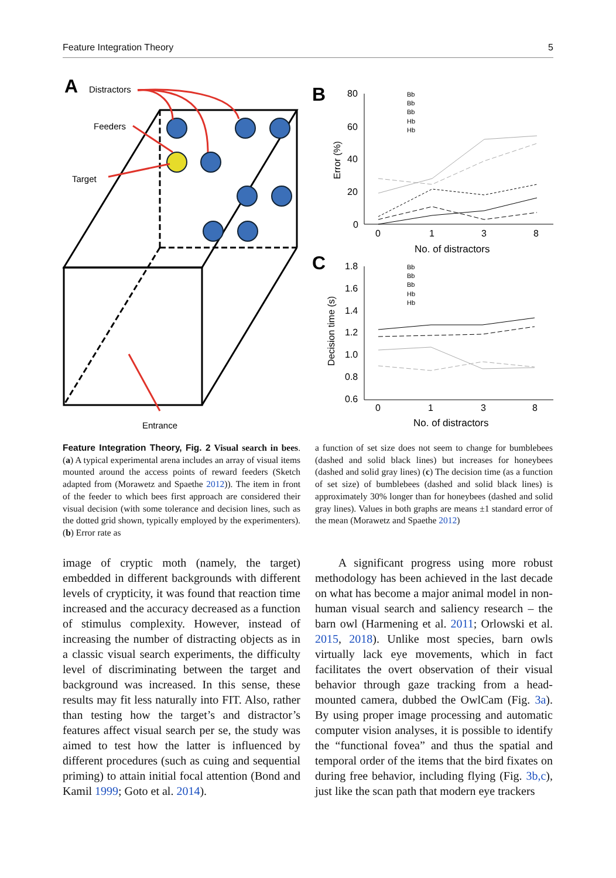Feature Integration Theory 5
A
Distractors
Feeders
Target
Entrance
B
C
Error (%)
Decision time (s)
80
60
40
20
0
0
1
3
8
No. of distractors
1.8
1.6
1.4
1.2
1.0
0.8
0.6
0
1
3
8
No. of distractors
Bb
Bb
Bb
Hb
Hb
Bb
Bb
Bb
Hb
Hb
Feature Integration Theory, Fig. 2 Visual search in bees. (a) A typical experimental arena includes an array of visual items mounted around the access points of reward feeders (Sketch adapted from (Morawetz and Spaethe 2012)). The item in front of the feeder to which bees first approach are considered their visual decision (with some tolerance and decision lines, such as the dotted grid shown, typically employed by the experimenters). (b) Error rate as
a function of set size does not seem to change for bumblebees (dashed and solid black lines) but increases for honeybees (dashed and solid gray lines) (c) The decision time (as a function of set size) of bumblebees (dashed and solid black lines) is approximately 30% longer than for honeybees (dashed and solid gray lines). Values in both graphs are means ±1 standard error of the mean (Morawetz and Spaethe 2012)
image of cryptic moth (namely, the target) embedded in different backgrounds with different levels of crypticity, it was found that reaction time increased and the accuracy decreased as a function of stimulus complexity. However, instead of increasing the number of distracting objects as in a classic visual search experiments, the difficulty level of discriminating between the target and background was increased. In this sense, these results may fit less naturally into FIT. Also, rather than testing how the target’s and distractor’s features affect visual search per se, the study was aimed to test how the latter is influenced by different procedures (such as cuing and sequential priming) to attain initial focal attention (Bond and Kamil 1999; Goto et al. 2014).
A significant progress using more robust methodology has been achieved in the last decade on what has become a major animal model in non-human visual search and saliency research – the barn owl (Harmening et al. 2011; Orlowski et al. 2015, 2018). Unlike most species, barn owls virtually lack eye movements, which in fact facilitates the overt observation of their visual behavior through gaze tracking from a head-mounted camera, dubbed the OwlCam (Fig. 3a). By using proper image processing and automatic computer vision analyses, it is possible to identify the “functional fovea” and thus the spatial and temporal order of the items that the bird fixates on during free behavior, including flying (Fig. 3b,c), just like the scan path that modern eye trackers